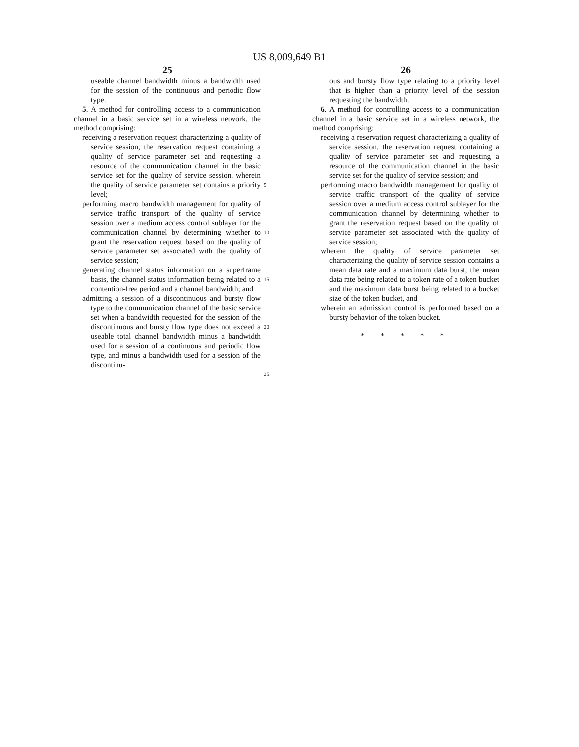US 8,009,649 B1
25
useable channel bandwidth minus a bandwidth used for the session of the continuous and periodic flow type.
5. A method for controlling access to a communication channel in a basic service set in a wireless network, the method comprising:
receiving a reservation request characterizing a quality of service session, the reservation request containing a quality of service parameter set and requesting a resource of the communication channel in the basic service set for the quality of service session, wherein the quality of service parameter set contains a priority level;
performing macro bandwidth management for quality of service traffic transport of the quality of service session over a medium access control sublayer for the communication channel by determining whether to grant the reservation request based on the quality of service parameter set associated with the quality of service session;
generating channel status information on a superframe basis, the channel status information being related to a contention-free period and a channel bandwidth; and
admitting a session of a discontinuous and bursty flow type to the communication channel of the basic service set when a bandwidth requested for the session of the discontinuous and bursty flow type does not exceed a useable total channel bandwidth minus a bandwidth used for a session of a continuous and periodic flow type, and minus a bandwidth used for a session of the discontinu-
5
10
15
20
25
26
ous and bursty flow type relating to a priority level that is higher than a priority level of the session requesting the bandwidth.
6. A method for controlling access to a communication channel in a basic service set in a wireless network, the method comprising:
receiving a reservation request characterizing a quality of service session, the reservation request containing a quality of service parameter set and requesting a resource of the communication channel in the basic service set for the quality of service session; and
performing macro bandwidth management for quality of service traffic transport of the quality of service session over a medium access control sublayer for the communication channel by determining whether to grant the reservation request based on the quality of service parameter set associated with the quality of service session;
wherein the quality of service parameter set characterizing the quality of service session contains a mean data rate and a maximum data burst, the mean data rate being related to a token rate of a token bucket and the maximum data burst being related to a bucket size of the token bucket, and
wherein an admission control is performed based on a bursty behavior of the token bucket.
* * * * *